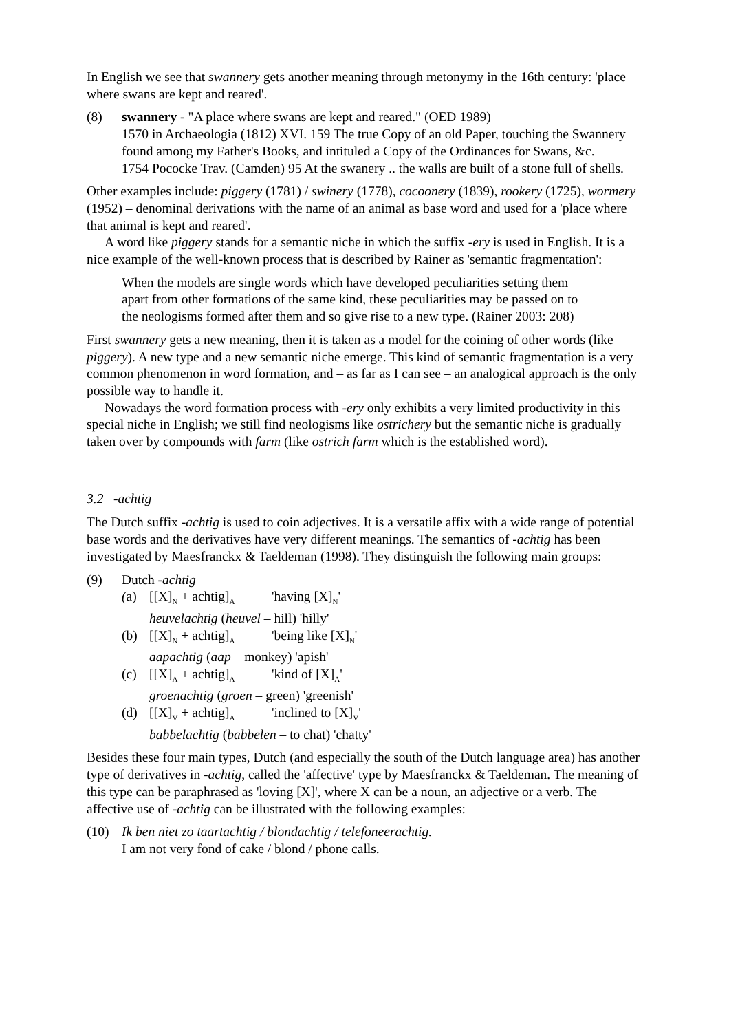In English we see that swannery gets another meaning through metonymy in the 16th century: 'place where swans are kept and reared'.
(8) swannery - "A place where swans are kept and reared." (OED 1989)
1570 in Archaeologia (1812) XVI. 159 The true Copy of an old Paper, touching the Swannery found among my Father's Books, and intituled a Copy of the Ordinances for Swans, &c.
1754 Pococke Trav. (Camden) 95 At the swanery .. the walls are built of a stone full of shells.
Other examples include: piggery (1781) / swinery (1778), cocoonery (1839), rookery (1725), wormery (1952) – denominal derivations with the name of an animal as base word and used for a 'place where that animal is kept and reared'.
A word like piggery stands for a semantic niche in which the suffix -ery is used in English. It is a nice example of the well-known process that is described by Rainer as 'semantic fragmentation':
When the models are single words which have developed peculiarities setting them apart from other formations of the same kind, these peculiarities may be passed on to the neologisms formed after them and so give rise to a new type. (Rainer 2003: 208)
First swannery gets a new meaning, then it is taken as a model for the coining of other words (like piggery). A new type and a new semantic niche emerge. This kind of semantic fragmentation is a very common phenomenon in word formation, and – as far as I can see – an analogical approach is the only possible way to handle it.
Nowadays the word formation process with -ery only exhibits a very limited productivity in this special niche in English; we still find neologisms like ostrichery but the semantic niche is gradually taken over by compounds with farm (like ostrich farm which is the established word).
3.2 -achtig
The Dutch suffix -achtig is used to coin adjectives. It is a versatile affix with a wide range of potential base words and the derivatives have very different meanings. The semantics of -achtig has been investigated by Maesfranckx & Taeldeman (1998). They distinguish the following main groups:
(9) Dutch -achtig
(a) [[X]<sub>N</sub> + achtig]<sub>A</sub> 'having [X]<sub>N</sub>'
heuvelachtig (heuvel – hill) 'hilly'
(b) [[X]<sub>N</sub> + achtig]<sub>A</sub> 'being like [X]<sub>N</sub>'
aapachtig (aap – monkey) 'apish'
(c) [[X]<sub>A</sub> + achtig]<sub>A</sub> 'kind of [X]<sub>A</sub>'
groenachtig (groen – green) 'greenish'
(d) [[X]<sub>V</sub> + achtig]<sub>A</sub> 'inclined to [X]<sub>V</sub>'
babbelachtig (babbelen – to chat) 'chatty'
Besides these four main types, Dutch (and especially the south of the Dutch language area) has another type of derivatives in -achtig, called the 'affective' type by Maesfranckx & Taeldeman. The meaning of this type can be paraphrased as 'loving [X]', where X can be a noun, an adjective or a verb. The affective use of -achtig can be illustrated with the following examples:
(10) Ik ben niet zo taartachtig / blondachtig / telefoneerachtig.
I am not very fond of cake / blond / phone calls.